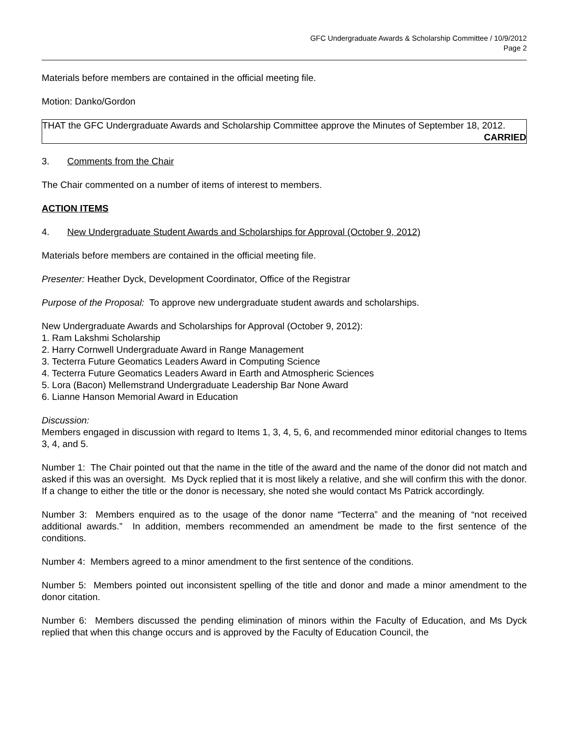GFC Undergraduate Awards & Scholarship Committee / 10/9/2012
Page 2
Materials before members are contained in the official meeting file.
Motion: Danko/Gordon
THAT the GFC Undergraduate Awards and Scholarship Committee approve the Minutes of September 18, 2012.
CARRIED
3. Comments from the Chair
The Chair commented on a number of items of interest to members.
ACTION ITEMS
4. New Undergraduate Student Awards and Scholarships for Approval (October 9, 2012)
Materials before members are contained in the official meeting file.
Presenter: Heather Dyck, Development Coordinator, Office of the Registrar
Purpose of the Proposal: To approve new undergraduate student awards and scholarships.
New Undergraduate Awards and Scholarships for Approval (October 9, 2012):
1. Ram Lakshmi Scholarship
2. Harry Cornwell Undergraduate Award in Range Management
3. Tecterra Future Geomatics Leaders Award in Computing Science
4. Tecterra Future Geomatics Leaders Award in Earth and Atmospheric Sciences
5. Lora (Bacon) Mellemstrand Undergraduate Leadership Bar None Award
6. Lianne Hanson Memorial Award in Education
Discussion:
Members engaged in discussion with regard to Items 1, 3, 4, 5, 6, and recommended minor editorial changes to Items 3, 4, and 5.
Number 1: The Chair pointed out that the name in the title of the award and the name of the donor did not match and asked if this was an oversight. Ms Dyck replied that it is most likely a relative, and she will confirm this with the donor. If a change to either the title or the donor is necessary, she noted she would contact Ms Patrick accordingly.
Number 3: Members enquired as to the usage of the donor name “Tecterra” and the meaning of “not received additional awards.” In addition, members recommended an amendment be made to the first sentence of the conditions.
Number 4: Members agreed to a minor amendment to the first sentence of the conditions.
Number 5: Members pointed out inconsistent spelling of the title and donor and made a minor amendment to the donor citation.
Number 6: Members discussed the pending elimination of minors within the Faculty of Education, and Ms Dyck replied that when this change occurs and is approved by the Faculty of Education Council, the